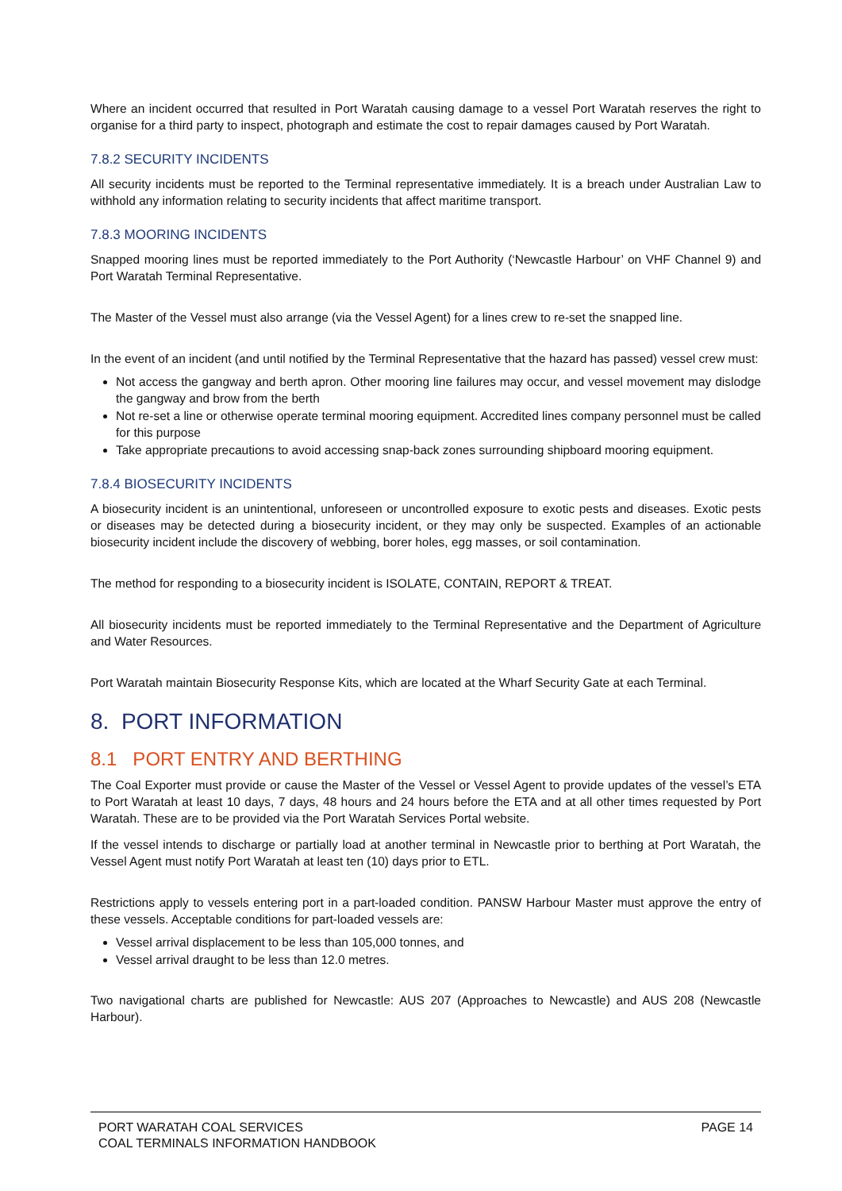Where an incident occurred that resulted in Port Waratah causing damage to a vessel Port Waratah reserves the right to organise for a third party to inspect, photograph and estimate the cost to repair damages caused by Port Waratah.
7.8.2 SECURITY INCIDENTS
All security incidents must be reported to the Terminal representative immediately. It is a breach under Australian Law to withhold any information relating to security incidents that affect maritime transport.
7.8.3 MOORING INCIDENTS
Snapped mooring lines must be reported immediately to the Port Authority (‘Newcastle Harbour’ on VHF Channel 9) and Port Waratah Terminal Representative.
The Master of the Vessel must also arrange (via the Vessel Agent) for a lines crew to re-set the snapped line.
In the event of an incident (and until notified by the Terminal Representative that the hazard has passed) vessel crew must:
Not access the gangway and berth apron. Other mooring line failures may occur, and vessel movement may dislodge the gangway and brow from the berth
Not re-set a line or otherwise operate terminal mooring equipment. Accredited lines company personnel must be called for this purpose
Take appropriate precautions to avoid accessing snap-back zones surrounding shipboard mooring equipment.
7.8.4 BIOSECURITY INCIDENTS
A biosecurity incident is an unintentional, unforeseen or uncontrolled exposure to exotic pests and diseases. Exotic pests or diseases may be detected during a biosecurity incident, or they may only be suspected. Examples of an actionable biosecurity incident include the discovery of webbing, borer holes, egg masses, or soil contamination.
The method for responding to a biosecurity incident is ISOLATE, CONTAIN, REPORT & TREAT.
All biosecurity incidents must be reported immediately to the Terminal Representative and the Department of Agriculture and Water Resources.
Port Waratah maintain Biosecurity Response Kits, which are located at the Wharf Security Gate at each Terminal.
8. PORT INFORMATION
8.1 PORT ENTRY AND BERTHING
The Coal Exporter must provide or cause the Master of the Vessel or Vessel Agent to provide updates of the vessel’s ETA to Port Waratah at least 10 days, 7 days, 48 hours and 24 hours before the ETA and at all other times requested by Port Waratah. These are to be provided via the Port Waratah Services Portal website.
If the vessel intends to discharge or partially load at another terminal in Newcastle prior to berthing at Port Waratah, the Vessel Agent must notify Port Waratah at least ten (10) days prior to ETL.
Restrictions apply to vessels entering port in a part-loaded condition. PANSW Harbour Master must approve the entry of these vessels. Acceptable conditions for part-loaded vessels are:
Vessel arrival displacement to be less than 105,000 tonnes, and
Vessel arrival draught to be less than 12.0 metres.
Two navigational charts are published for Newcastle: AUS 207 (Approaches to Newcastle) and AUS 208 (Newcastle Harbour).
PORT WARATAH COAL SERVICES
COAL TERMINALS INFORMATION HANDBOOK
PAGE 14